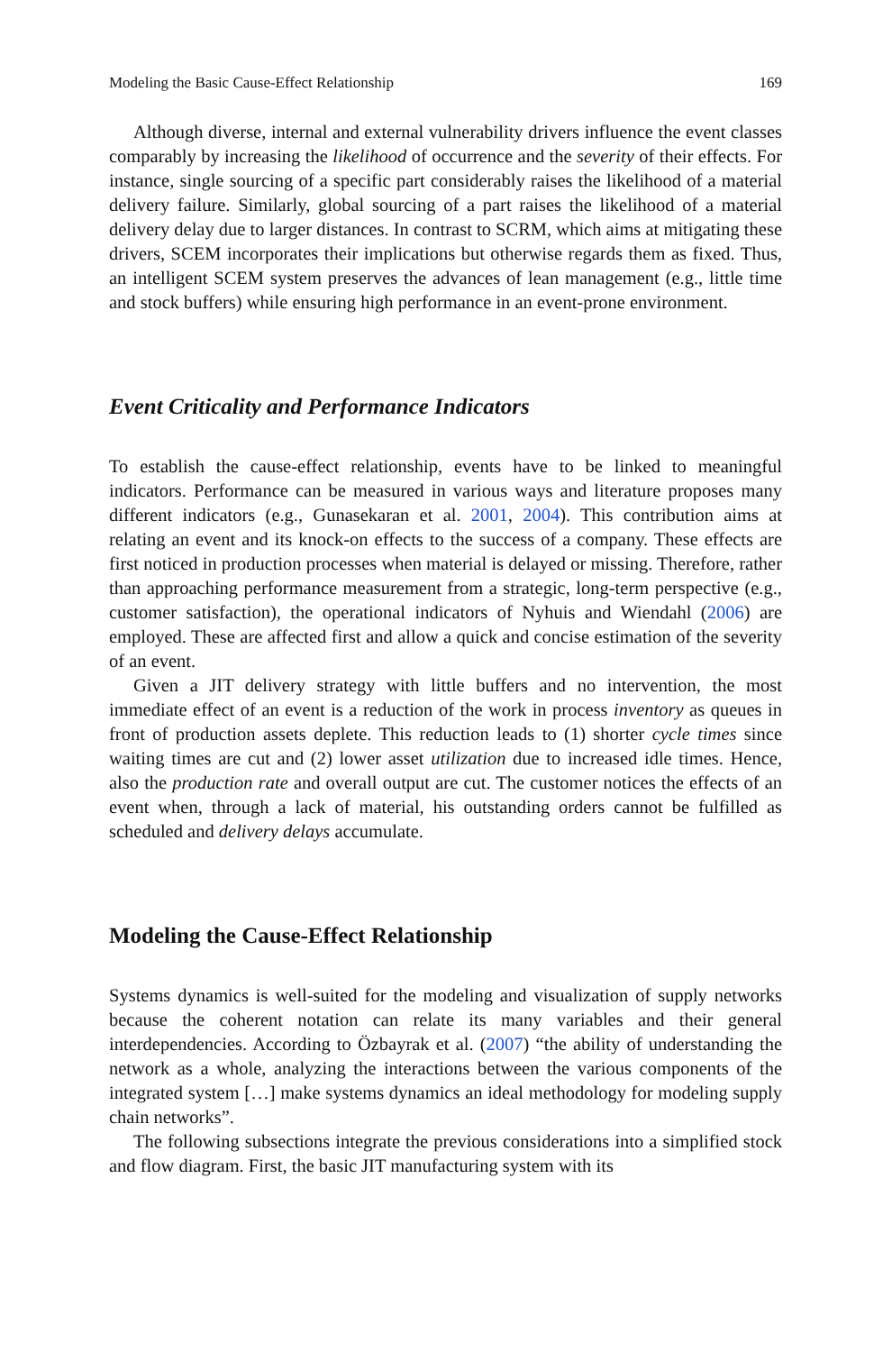Modeling the Basic Cause-Effect Relationship 169
Although diverse, internal and external vulnerability drivers influence the event classes comparably by increasing the likelihood of occurrence and the severity of their effects. For instance, single sourcing of a specific part considerably raises the likelihood of a material delivery failure. Similarly, global sourcing of a part raises the likelihood of a material delivery delay due to larger distances. In contrast to SCRM, which aims at mitigating these drivers, SCEM incorporates their implications but otherwise regards them as fixed. Thus, an intelligent SCEM system preserves the advances of lean management (e.g., little time and stock buffers) while ensuring high performance in an event-prone environment.
Event Criticality and Performance Indicators
To establish the cause-effect relationship, events have to be linked to meaningful indicators. Performance can be measured in various ways and literature proposes many different indicators (e.g., Gunasekaran et al. 2001, 2004). This contribution aims at relating an event and its knock-on effects to the success of a company. These effects are first noticed in production processes when material is delayed or missing. Therefore, rather than approaching performance measurement from a strategic, long-term perspective (e.g., customer satisfaction), the operational indicators of Nyhuis and Wiendahl (2006) are employed. These are affected first and allow a quick and concise estimation of the severity of an event.
Given a JIT delivery strategy with little buffers and no intervention, the most immediate effect of an event is a reduction of the work in process inventory as queues in front of production assets deplete. This reduction leads to (1) shorter cycle times since waiting times are cut and (2) lower asset utilization due to increased idle times. Hence, also the production rate and overall output are cut. The customer notices the effects of an event when, through a lack of material, his outstanding orders cannot be fulfilled as scheduled and delivery delays accumulate.
Modeling the Cause-Effect Relationship
Systems dynamics is well-suited for the modeling and visualization of supply networks because the coherent notation can relate its many variables and their general interdependencies. According to Özbayrak et al. (2007) “the ability of understanding the network as a whole, analyzing the interactions between the various components of the integrated system […] make systems dynamics an ideal methodology for modeling supply chain networks”.
The following subsections integrate the previous considerations into a simplified stock and flow diagram. First, the basic JIT manufacturing system with its